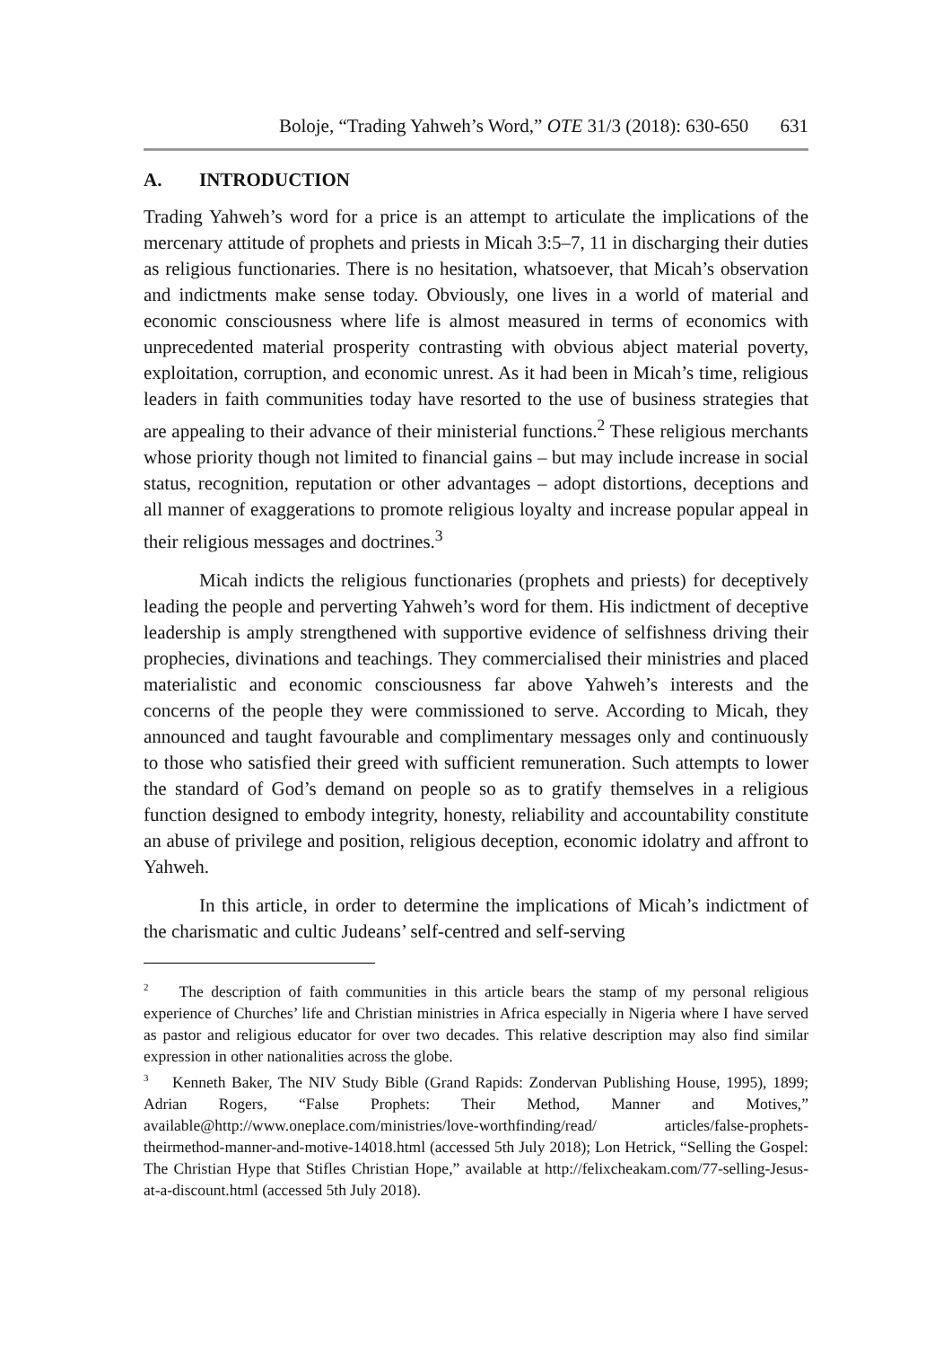Boloje, “Trading Yahweh’s Word,” OTE 31/3 (2018): 630-650 631
A. INTRODUCTION
Trading Yahweh’s word for a price is an attempt to articulate the implications of the mercenary attitude of prophets and priests in Micah 3:5–7, 11 in discharging their duties as religious functionaries. There is no hesitation, whatsoever, that Micah’s observation and indictments make sense today. Obviously, one lives in a world of material and economic consciousness where life is almost measured in terms of economics with unprecedented material prosperity contrasting with obvious abject material poverty, exploitation, corruption, and economic unrest. As it had been in Micah’s time, religious leaders in faith communities today have resorted to the use of business strategies that are appealing to their advance of their ministerial functions.<sup>2</sup> These religious merchants whose priority though not limited to financial gains – but may include increase in social status, recognition, reputation or other advantages – adopt distortions, deceptions and all manner of exaggerations to promote religious loyalty and increase popular appeal in their religious messages and doctrines.<sup>3</sup>
Micah indicts the religious functionaries (prophets and priests) for deceptively leading the people and perverting Yahweh’s word for them. His indictment of deceptive leadership is amply strengthened with supportive evidence of selfishness driving their prophecies, divinations and teachings. They commercialised their ministries and placed materialistic and economic consciousness far above Yahweh’s interests and the concerns of the people they were commissioned to serve. According to Micah, they announced and taught favourable and complimentary messages only and continuously to those who satisfied their greed with sufficient remuneration. Such attempts to lower the standard of God’s demand on people so as to gratify themselves in a religious function designed to embody integrity, honesty, reliability and accountability constitute an abuse of privilege and position, religious deception, economic idolatry and affront to Yahweh.
In this article, in order to determine the implications of Micah’s indictment of the charismatic and cultic Judeans’ self-centred and self-serving
<sup>2</sup> The description of faith communities in this article bears the stamp of my personal religious experience of Churches’ life and Christian ministries in Africa especially in Nigeria where I have served as pastor and religious educator for over two decades. This relative description may also find similar expression in other nationalities across the globe.
<sup>3</sup> Kenneth Baker, The NIV Study Bible (Grand Rapids: Zondervan Publishing House, 1995), 1899; Adrian Rogers, “False Prophets: Their Method, Manner and Motives,” available@http://www.oneplace.com/ministries/love-worthfinding/read/ articles/false-prophets-theirmethod-manner-and-motive-14018.html (accessed 5th July 2018); Lon Hetrick, “Selling the Gospel: The Christian Hype that Stifles Christian Hope,” available at http://felixcheakam.com/77-selling-Jesus-at-a-discount.html (accessed 5th July 2018).